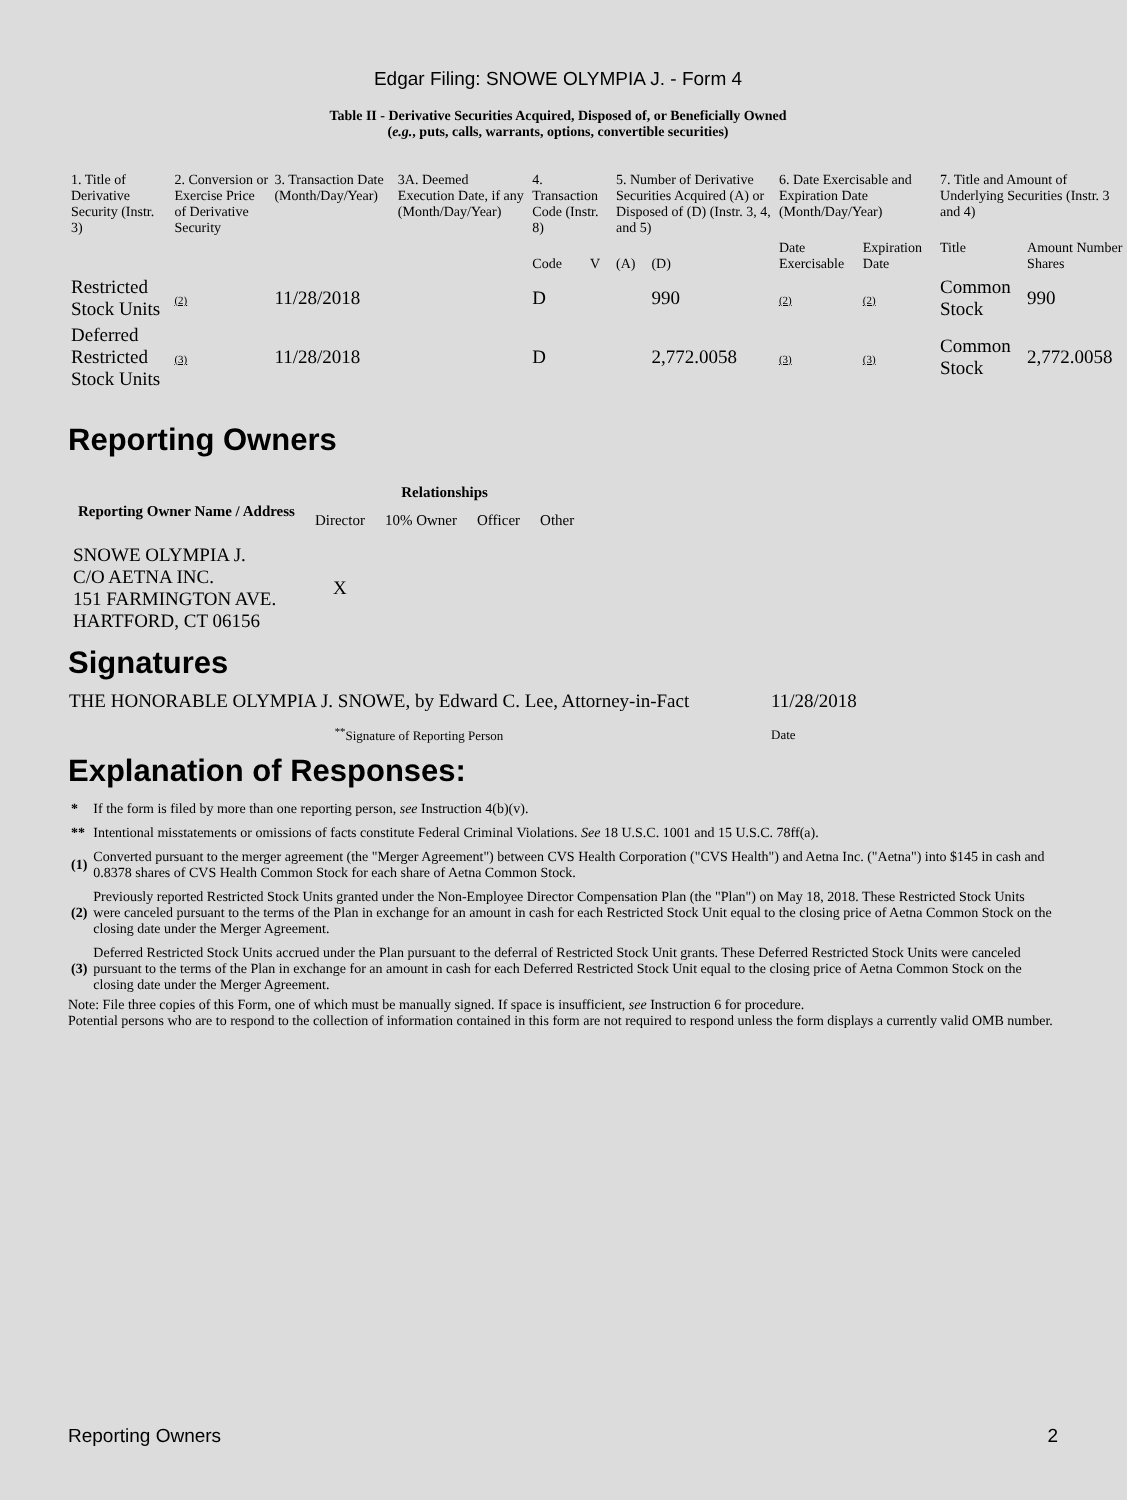Edgar Filing: SNOWE OLYMPIA J. - Form 4
Table II - Derivative Securities Acquired, Disposed of, or Beneficially Owned
(e.g., puts, calls, warrants, options, convertible securities)
| 1. Title of Derivative Security (Instr. 3) | 2. Conversion or Exercise Price of Derivative Security | 3. Transaction Date (Month/Day/Year) | 3A. Deemed Execution Date, if any (Month/Day/Year) | 4. Transaction Code (Instr. 8) | | 5. Number of Derivative Securities Acquired (A) or Disposed of (D) (Instr. 3, 4, and 5) | | 6. Date Exercisable and Expiration Date (Month/Day/Year) | | 7. Title and Amount of Underlying Securities (Instr. 3 and 4) | |
| | | | | Code | V | (A) | (D) | Date Exercisable | Expiration Date | Title | Amount Number Shares |
| Restricted Stock Units | (2) | 11/28/2018 | | D | | | 990 | (2) | (2) | Common Stock | 990 |
| Deferred Restricted Stock Units | (3) | 11/28/2018 | | D | | | 2,772.0058 | (3) | (3) | Common Stock | 2,772.0058 |
Reporting Owners
| Reporting Owner Name / Address | Relationships | | | |
| --- | --- | --- | --- | --- |
| | Director | 10% Owner | Officer | Other |
| SNOWE OLYMPIA J. C/O AETNA INC. 151 FARMINGTON AVE. HARTFORD, CT 06156 | X | | | |
Signatures
| THE HONORABLE OLYMPIA J. SNOWE, by Edward C. Lee, Attorney-in-Fact | 11/28/2018 |
| <sup>**</sup> Signature of Reporting Person | Date |
Explanation of Responses:
| * | If the form is filed by more than one reporting person, see Instruction 4(b)(v). |
| ** | Intentional misstatements or omissions of facts constitute Federal Criminal Violations. See 18 U.S.C. 1001 and 15 U.S.C. 78ff(a). |
| (1) | Converted pursuant to the merger agreement (the "Merger Agreement") between CVS Health Corporation ("CVS Health") and Aetna Inc. ("Aetna") into $145 in cash and 0.8378 shares of CVS Health Common Stock for each share of Aetna Common Stock. |
| (2) | Previously reported Restricted Stock Units granted under the Non-Employee Director Compensation Plan (the "Plan") on May 18, 2018. These Restricted Stock Units were canceled pursuant to the terms of the Plan in exchange for an amount in cash for each Restricted Stock Unit equal to the closing price of Aetna Common Stock on the closing date under the Merger Agreement. |
| (3) | Deferred Restricted Stock Units accrued under the Plan pursuant to the deferral of Restricted Stock Unit grants. These Deferred Restricted Stock Units were canceled pursuant to the terms of the Plan in exchange for an amount in cash for each Deferred Restricted Stock Unit equal to the closing price of Aetna Common Stock on the closing date under the Merger Agreement. |
Note: File three copies of this Form, one of which must be manually signed. If space is insufficient, see Instruction 6 for procedure.
Potential persons who are to respond to the collection of information contained in this form are not required to respond unless the form displays a currently valid OMB number.
Reporting Owners 2